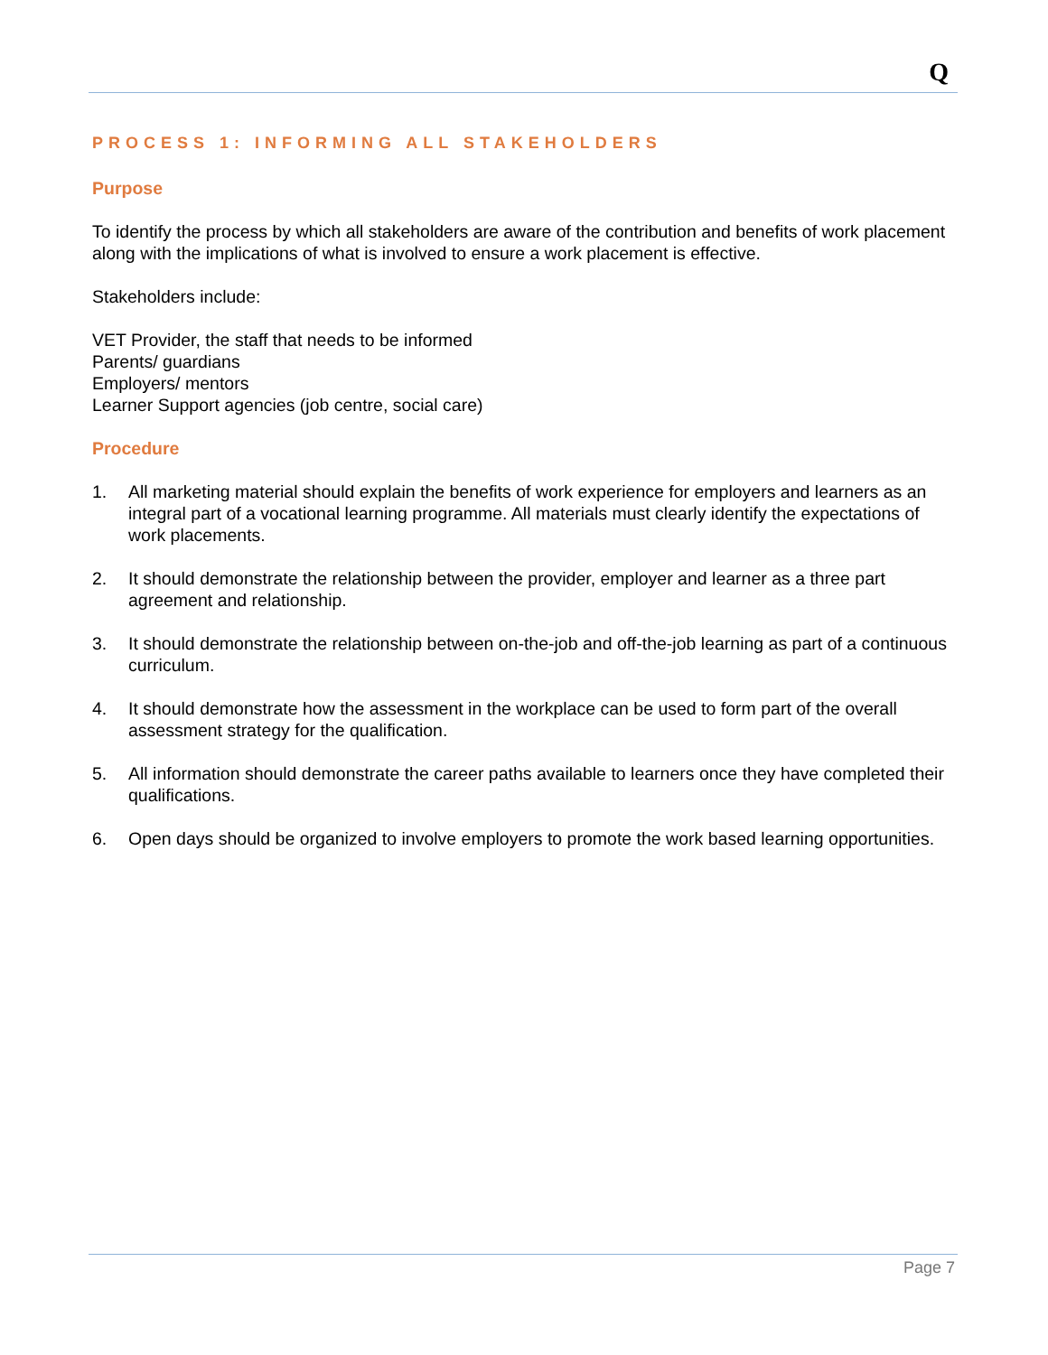Q
PROCESS 1: INFORMING ALL STAKEHOLDERS
Purpose
To identify the process by which all stakeholders are aware of the contribution and benefits of work placement along with the implications of what is involved to ensure a work placement is effective.
Stakeholders include:
VET Provider, the staff that needs to be informed
Parents/ guardians
Employers/ mentors
Learner Support agencies (job centre, social care)
Procedure
1. All marketing material should explain the benefits of work experience for employers and learners as an integral part of a vocational learning programme. All materials must clearly identify the expectations of work placements.
2. It should demonstrate the relationship between the provider, employer and learner as a three part agreement and relationship.
3. It should demonstrate the relationship between on-the-job and off-the-job learning as part of a continuous curriculum.
4. It should demonstrate how the assessment in the workplace can be used to form part of the overall assessment strategy for the qualification.
5. All information should demonstrate the career paths available to learners once they have completed their qualifications.
6. Open days should be organized to involve employers to promote the work based learning opportunities.
Page 7